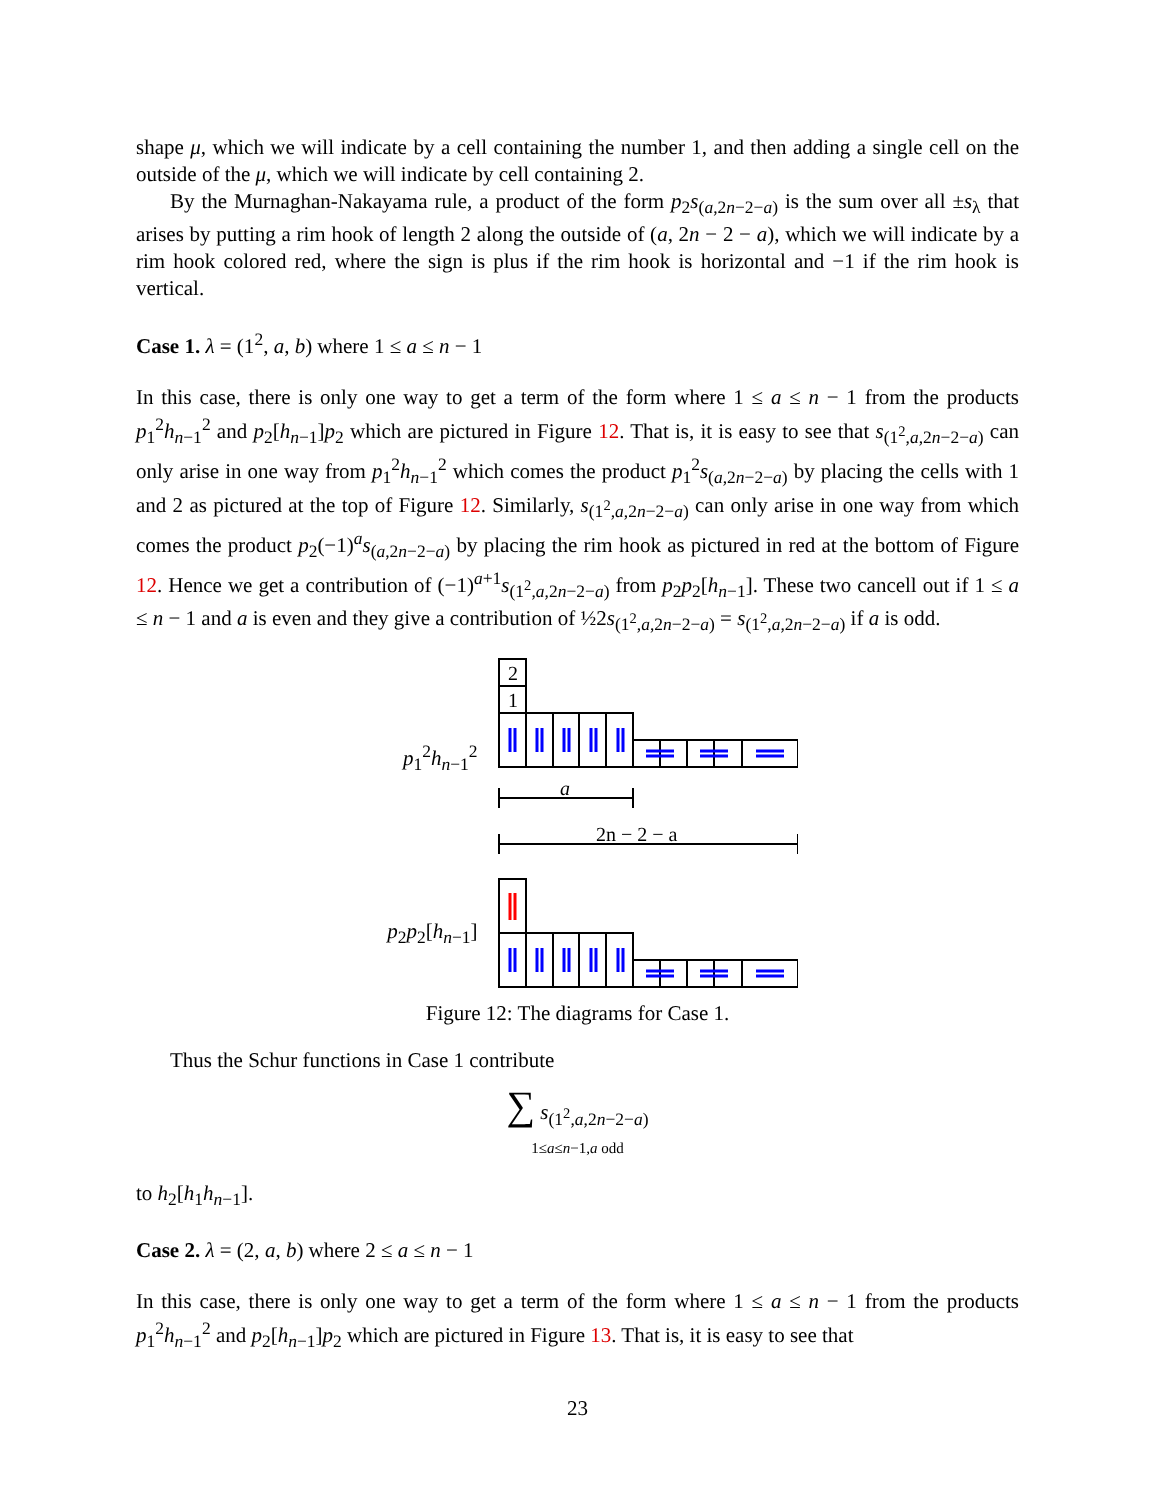shape μ, which we will indicate by a cell containing the number 1, and then adding a single cell on the outside of the μ, which we will indicate by cell containing 2.
By the Murnaghan-Nakayama rule, a product of the form p<sub>2</sub>s<sub>(a,2n−2−a)</sub> is the sum over all ±s<sub>λ</sub> that arises by putting a rim hook of length 2 along the outside of (a, 2n − 2 − a), which we will indicate by a rim hook colored red, where the sign is plus if the rim hook is horizontal and −1 if the rim hook is vertical.
Case 1. λ = (1<sup>2</sup>, a, b) where 1 ≤ a ≤ n − 1
In this case, there is only one way to get a term of the form where 1 ≤ a ≤ n − 1 from the products p<sub>1</sub><sup>2</sup>h<sub>n−1</sub><sup>2</sup> and p<sub>2</sub>[h<sub>n−1</sub>]p<sub>2</sub> which are pictured in Figure 12. That is, it is easy to see that s<sub>(1<sup>2</sup>,a,2n−2−a)</sub> can only arise in one way from p<sub>1</sub><sup>2</sup>h<sub>n−1</sub><sup>2</sup> which comes the product p<sub>1</sub><sup>2</sup>s<sub>(a,2n−2−a)</sub> by placing the cells with 1 and 2 as pictured at the top of Figure 12. Similarly, s<sub>(1<sup>2</sup>,a,2n−2−a)</sub> can only arise in one way from which comes the product p<sub>2</sub>(−1)<sup>a</sup>s<sub>(a,2n−2−a)</sub> by placing the rim hook as pictured in red at the bottom of Figure 12. Hence we get a contribution of (−1)<sup>a+1</sup>s<sub>(1<sup>2</sup>,a,2n−2−a)</sub> from p<sub>2</sub>p<sub>2</sub>[h<sub>n−1</sub>]. These two cancell out if 1 ≤ a ≤ n − 1 and a is even and they give a contribution of ½2s<sub>(1<sup>2</sup>,a,2n−2−a)</sub> = s<sub>(1<sup>2</sup>,a,2n−2−a)</sub> if a is odd.
p<sub>1</sub><sup>2</sup>h<sub>n−1</sub><sup>2</sup>
2
1
a
2n − 2 − a
p<sub>2</sub>p<sub>2</sub>[h<sub>n−1</sub>]
Figure 12: The diagrams for Case 1.
Thus the Schur functions in Case 1 contribute
∑ s<sub>(1<sup>2</sup>,a,2n−2−a)</sub>
1≤a≤n−1,a odd
to h<sub>2</sub>[h<sub>1</sub>h<sub>n−1</sub>].
Case 2. λ = (2, a, b) where 2 ≤ a ≤ n − 1
In this case, there is only one way to get a term of the form where 1 ≤ a ≤ n − 1 from the products p<sub>1</sub><sup>2</sup>h<sub>n−1</sub><sup>2</sup> and p<sub>2</sub>[h<sub>n−1</sub>]p<sub>2</sub> which are pictured in Figure 13. That is, it is easy to see that
23